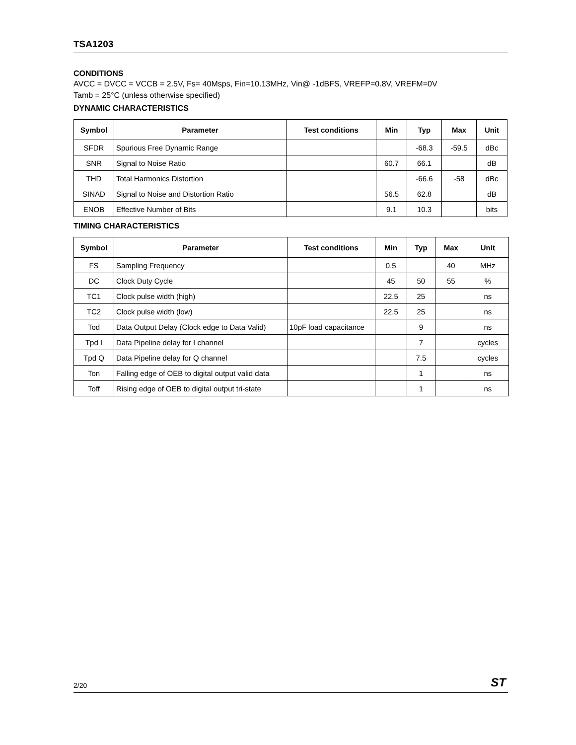TSA1203
CONDITIONS
AVCC = DVCC = VCCB = 2.5V, Fs= 40Msps, Fin=10.13MHz, Vin@ -1dBFS, VREFP=0.8V, VREFM=0V
Tamb = 25°C (unless otherwise specified)
DYNAMIC CHARACTERISTICS
| Symbol | Parameter | Test conditions | Min | Typ | Max | Unit |
| --- | --- | --- | --- | --- | --- | --- |
| SFDR | Spurious Free Dynamic Range | | | -68.3 | -59.5 | dBc |
| SNR | Signal to Noise Ratio | | 60.7 | 66.1 | | dB |
| THD | Total Harmonics Distortion | | | -66.6 | -58 | dBc |
| SINAD | Signal to Noise and Distortion Ratio | | 56.5 | 62.8 | | dB |
| ENOB | Effective Number of Bits | | 9.1 | 10.3 | | bits |
TIMING CHARACTERISTICS
| Symbol | Parameter | Test conditions | Min | Typ | Max | Unit |
| --- | --- | --- | --- | --- | --- | --- |
| FS | Sampling Frequency | | 0.5 | | 40 | MHz |
| DC | Clock Duty Cycle | | 45 | 50 | 55 | % |
| TC1 | Clock pulse width (high) | | 22.5 | 25 | | ns |
| TC2 | Clock pulse width (low) | | 22.5 | 25 | | ns |
| Tod | Data Output Delay (Clock edge to Data Valid) | 10pF load capacitance | | 9 | | ns |
| Tpd I | Data Pipeline delay for I channel | | | 7 | | cycles |
| Tpd Q | Data Pipeline delay for Q channel | | | 7.5 | | cycles |
| Ton | Falling edge of OEB to digital output valid data | | | 1 | | ns |
| Toff | Rising edge of OEB to digital output tri-state | | | 1 | | ns |
2/20 ST